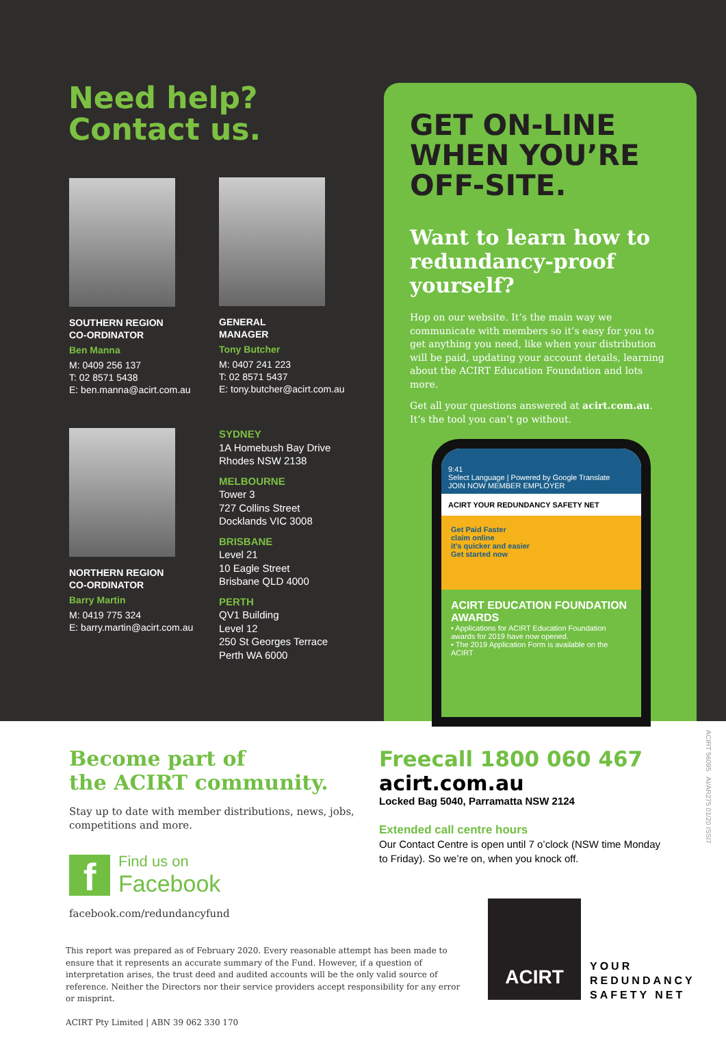Need help?
Contact us.
SOUTHERN REGION
CO-ORDINATOR
Ben Manna
M: 0409 256 137
T: 02 8571 5438
E: ben.manna@acirt.com.au
GENERAL
MANAGER
Tony Butcher
M: 0407 241 223
T: 02 8571 5437
E: tony.butcher@acirt.com.au
NORTHERN REGION
CO-ORDINATOR
Barry Martin
M: 0419 775 324
E: barry.martin@acirt.com.au
SYDNEY
1A Homebush Bay Drive
Rhodes NSW 2138
MELBOURNE
Tower 3
727 Collins Street
Docklands VIC 3008
BRISBANE
Level 21
10 Eagle Street
Brisbane QLD 4000
PERTH
QV1 Building
Level 12
250 St Georges Terrace
Perth WA 6000
GET ON-LINE
WHEN YOU’RE
OFF-SITE.
Want to learn how to redundancy-proof yourself?
Hop on our website. It’s the main way we communicate with members so it’s easy for you to get anything you need, like when your distribution will be paid, updating your account details, learning about the ACIRT Education Foundation and lots more.
Get all your questions answered at acirt.com.au. It’s the tool you can’t go without.
9:41
Select Language | Powered by Google Translate
JOIN NOW MEMBER EMPLOYER
ACIRT YOUR REDUNDANCY SAFETY NET
Get Paid Faster
claim online
it's quicker and easier
Get started now
ACIRT EDUCATION FOUNDATION AWARDS
• Applications for ACIRT Education Foundation awards for 2019 have now opened.
• The 2019 Application Form is available on the ACIRT
Become part of
the ACIRT community.
Stay up to date with member distributions, news, jobs, competitions and more.
f
Find us on
Facebook
facebook.com/redundancyfund
Freecall 1800 060 467
acirt.com.au
Locked Bag 5040, Parramatta NSW 2124
Extended call centre hours
Our Contact Centre is open until 7 o’clock (NSW time Monday to Friday). So we’re on, when you knock off.
This report was prepared as of February 2020. Every reasonable attempt has been made to ensure that it represents an accurate summary of the Fund. However, if a question of interpretation arises, the trust deed and audited accounts will be the only valid source of reference. Neither the Directors nor their service providers accept responsibility for any error or misprint.
ACIRT Pty Limited | ABN 39 062 330 170
ACIRT
YOUR
REDUNDANCY
SAFETY NET
ACIRT 56095 AI/AR275 01/20 ISSI7